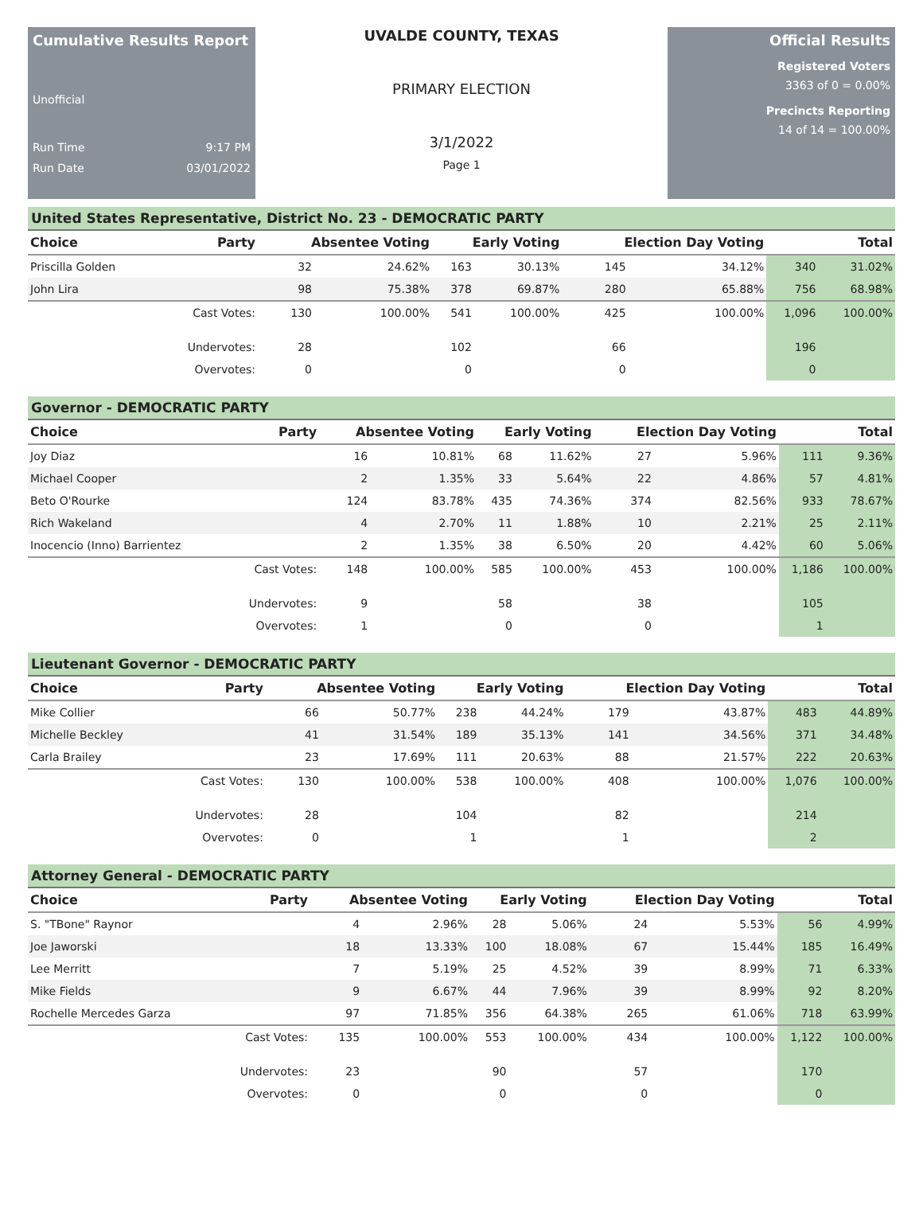Cumulative Results Report
Unofficial
Run Time 9:17 PM
Run Date 03/01/2022
UVALDE COUNTY, TEXAS
PRIMARY ELECTION
3/1/2022
Page 1
Official Results
Registered Voters
3363 of 0 = 0.00%
Precincts Reporting
14 of 14 = 100.00%
United States Representative, District No. 23 - DEMOCRATIC PARTY
| Choice | Party | Absentee Voting | | Early Voting | | Election Day Voting | | Total | |
| --- | --- | --- | --- | --- | --- | --- | --- | --- | --- |
| Priscilla Golden | | 32 | 24.62% | 163 | 30.13% | 145 | 34.12% | 340 | 31.02% |
| John Lira | | 98 | 75.38% | 378 | 69.87% | 280 | 65.88% | 756 | 68.98% |
| | Cast Votes: | 130 | 100.00% | 541 | 100.00% | 425 | 100.00% | 1,096 | 100.00% |
| | Undervotes: | 28 | | 102 | | 66 | | 196 | |
| | Overvotes: | 0 | | 0 | | 0 | | 0 | |
Governor - DEMOCRATIC PARTY
| Choice | Party | Absentee Voting | | Early Voting | | Election Day Voting | | Total | |
| --- | --- | --- | --- | --- | --- | --- | --- | --- | --- |
| Joy Diaz | | 16 | 10.81% | 68 | 11.62% | 27 | 5.96% | 111 | 9.36% |
| Michael Cooper | | 2 | 1.35% | 33 | 5.64% | 22 | 4.86% | 57 | 4.81% |
| Beto O'Rourke | | 124 | 83.78% | 435 | 74.36% | 374 | 82.56% | 933 | 78.67% |
| Rich Wakeland | | 4 | 2.70% | 11 | 1.88% | 10 | 2.21% | 25 | 2.11% |
| Inocencio (Inno) Barrientez | | 2 | 1.35% | 38 | 6.50% | 20 | 4.42% | 60 | 5.06% |
| | Cast Votes: | 148 | 100.00% | 585 | 100.00% | 453 | 100.00% | 1,186 | 100.00% |
| | Undervotes: | 9 | | 58 | | 38 | | 105 | |
| | Overvotes: | 1 | | 0 | | 0 | | 1 | |
Lieutenant Governor - DEMOCRATIC PARTY
| Choice | Party | Absentee Voting | | Early Voting | | Election Day Voting | | Total | |
| --- | --- | --- | --- | --- | --- | --- | --- | --- | --- |
| Mike Collier | | 66 | 50.77% | 238 | 44.24% | 179 | 43.87% | 483 | 44.89% |
| Michelle Beckley | | 41 | 31.54% | 189 | 35.13% | 141 | 34.56% | 371 | 34.48% |
| Carla Brailey | | 23 | 17.69% | 111 | 20.63% | 88 | 21.57% | 222 | 20.63% |
| | Cast Votes: | 130 | 100.00% | 538 | 100.00% | 408 | 100.00% | 1,076 | 100.00% |
| | Undervotes: | 28 | | 104 | | 82 | | 214 | |
| | Overvotes: | 0 | | 1 | | 1 | | 2 | |
Attorney General - DEMOCRATIC PARTY
| Choice | Party | Absentee Voting | | Early Voting | | Election Day Voting | | Total | |
| --- | --- | --- | --- | --- | --- | --- | --- | --- | --- |
| S. "TBone" Raynor | | 4 | 2.96% | 28 | 5.06% | 24 | 5.53% | 56 | 4.99% |
| Joe Jaworski | | 18 | 13.33% | 100 | 18.08% | 67 | 15.44% | 185 | 16.49% |
| Lee Merritt | | 7 | 5.19% | 25 | 4.52% | 39 | 8.99% | 71 | 6.33% |
| Mike Fields | | 9 | 6.67% | 44 | 7.96% | 39 | 8.99% | 92 | 8.20% |
| Rochelle Mercedes Garza | | 97 | 71.85% | 356 | 64.38% | 265 | 61.06% | 718 | 63.99% |
| | Cast Votes: | 135 | 100.00% | 553 | 100.00% | 434 | 100.00% | 1,122 | 100.00% |
| | Undervotes: | 23 | | 90 | | 57 | | 170 | |
| | Overvotes: | 0 | | 0 | | 0 | | 0 | |